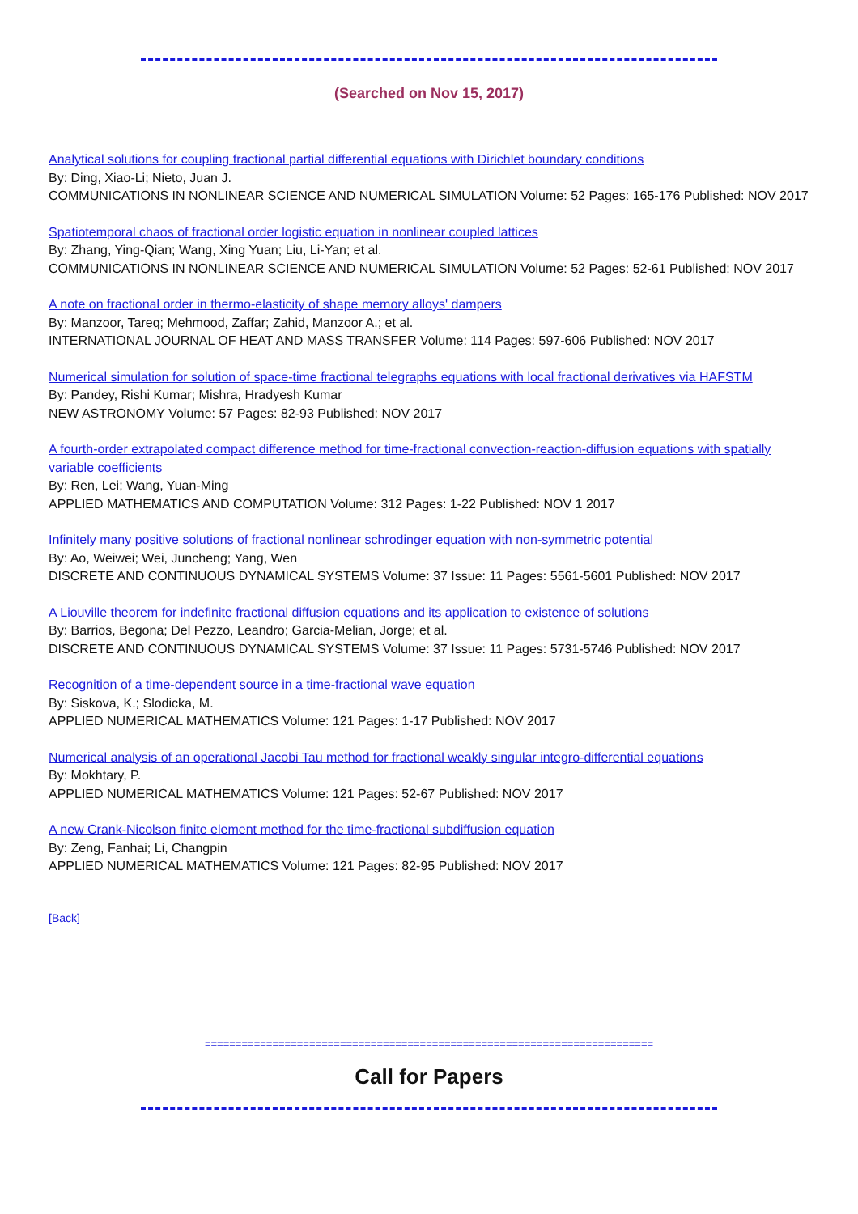(Searched on Nov 15, 2017)
Analytical solutions for coupling fractional partial differential equations with Dirichlet boundary conditions
By: Ding, Xiao-Li; Nieto, Juan J.
COMMUNICATIONS IN NONLINEAR SCIENCE AND NUMERICAL SIMULATION Volume: 52 Pages: 165-176 Published: NOV 2017
Spatiotemporal chaos of fractional order logistic equation in nonlinear coupled lattices
By: Zhang, Ying-Qian; Wang, Xing Yuan; Liu, Li-Yan; et al.
COMMUNICATIONS IN NONLINEAR SCIENCE AND NUMERICAL SIMULATION Volume: 52 Pages: 52-61 Published: NOV 2017
A note on fractional order in thermo-elasticity of shape memory alloys' dampers
By: Manzoor, Tareq; Mehmood, Zaffar; Zahid, Manzoor A.; et al.
INTERNATIONAL JOURNAL OF HEAT AND MASS TRANSFER Volume: 114 Pages: 597-606 Published: NOV 2017
Numerical simulation for solution of space-time fractional telegraphs equations with local fractional derivatives via HAFSTM
By: Pandey, Rishi Kumar; Mishra, Hradyesh Kumar
NEW ASTRONOMY Volume: 57 Pages: 82-93 Published: NOV 2017
A fourth-order extrapolated compact difference method for time-fractional convection-reaction-diffusion equations with spatially variable coefficients
By: Ren, Lei; Wang, Yuan-Ming
APPLIED MATHEMATICS AND COMPUTATION Volume: 312 Pages: 1-22 Published: NOV 1 2017
Infinitely many positive solutions of fractional nonlinear schrodinger equation with non-symmetric potential
By: Ao, Weiwei; Wei, Juncheng; Yang, Wen
DISCRETE AND CONTINUOUS DYNAMICAL SYSTEMS Volume: 37 Issue: 11 Pages: 5561-5601 Published: NOV 2017
A Liouville theorem for indefinite fractional diffusion equations and its application to existence of solutions
By: Barrios, Begona; Del Pezzo, Leandro; Garcia-Melian, Jorge; et al.
DISCRETE AND CONTINUOUS DYNAMICAL SYSTEMS Volume: 37 Issue: 11 Pages: 5731-5746 Published: NOV 2017
Recognition of a time-dependent source in a time-fractional wave equation
By: Siskova, K.; Slodicka, M.
APPLIED NUMERICAL MATHEMATICS Volume: 121 Pages: 1-17 Published: NOV 2017
Numerical analysis of an operational Jacobi Tau method for fractional weakly singular integro-differential equations
By: Mokhtary, P.
APPLIED NUMERICAL MATHEMATICS Volume: 121 Pages: 52-67 Published: NOV 2017
A new Crank-Nicolson finite element method for the time-fractional subdiffusion equation
By: Zeng, Fanhai; Li, Changpin
APPLIED NUMERICAL MATHEMATICS Volume: 121 Pages: 82-95 Published: NOV 2017
[Back]
=========================================================================
Call for Papers